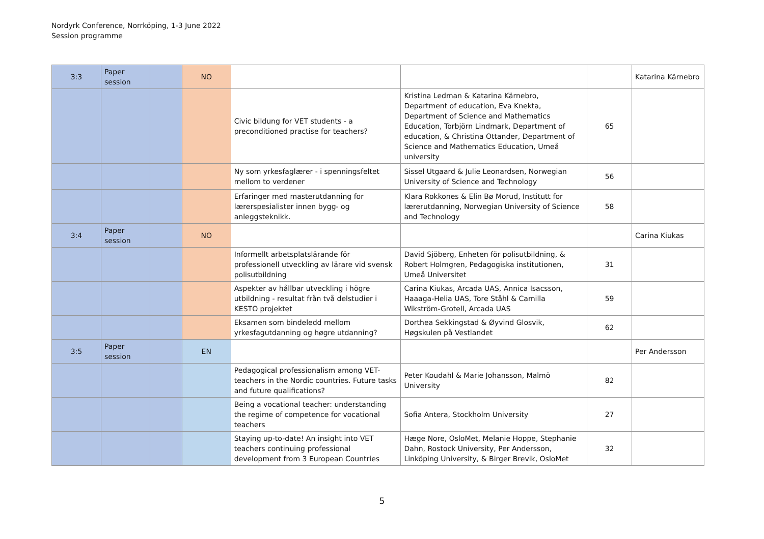Nordyrk Conference, Norrköping, 1-3 June 2022
Session programme
| 3:3 | Paper session | | NO | | | | Katarina Kärnebro |
| | | | | Civic bildung for VET students - a preconditioned practise for teachers? | Kristina Ledman & Katarina Kärnebro, Department of education, Eva Knekta, Department of Science and Mathematics Education, Torbjörn Lindmark, Department of education, & Christina Ottander, Department of Science and Mathematics Education, Umeå university | 65 | |
| | | | | Ny som yrkesfaglærer - i spenningsfeltet mellom to verdener | Sissel Utgaard & Julie Leonardsen, Norwegian University of Science and Technology | 56 | |
| | | | | Erfaringer med masterutdanning for lærerspesialister innen bygg- og anleggsteknikk. | Klara Rokkones & Elin Bø Morud, Institutt for lærerutdanning, Norwegian University of Science and Technology | 58 | |
| 3:4 | Paper session | | NO | | | | Carina Kiukas |
| | | | | Informellt arbetsplatslärande för professionell utveckling av lärare vid svensk polisutbildning | David Sjöberg, Enheten för polisutbildning, & Robert Holmgren, Pedagogiska institutionen, Umeå Universitet | 31 | |
| | | | | Aspekter av hållbar utveckling i högre utbildning - resultat från två delstudier i KESTO projektet | Carina Kiukas, Arcada UAS, Annica Isacsson, Haaaga-Helia UAS, Tore Ståhl & Camilla Wikström-Grotell, Arcada UAS | 59 | |
| | | | | Eksamen som bindeledd mellom yrkesfagutdanning og høgre utdanning? | Dorthea Sekkingstad & Øyvind Glosvik, Høgskulen på Vestlandet | 62 | |
| 3:5 | Paper session | | EN | | | | Per Andersson |
| | | | | Pedagogical professionalism among VET-teachers in the Nordic countries. Future tasks and future qualifications? | Peter Koudahl & Marie Johansson, Malmö University | 82 | |
| | | | | Being a vocational teacher: understanding the regime of competence for vocational teachers | Sofia Antera, Stockholm University | 27 | |
| | | | | Staying up-to-date! An insight into VET teachers continuing professional development from 3 European Countries | Hæge Nore, OsloMet, Melanie Hoppe, Stephanie Dahn, Rostock University, Per Andersson, Linköping University, & Birger Brevik, OsloMet | 32 | |
5